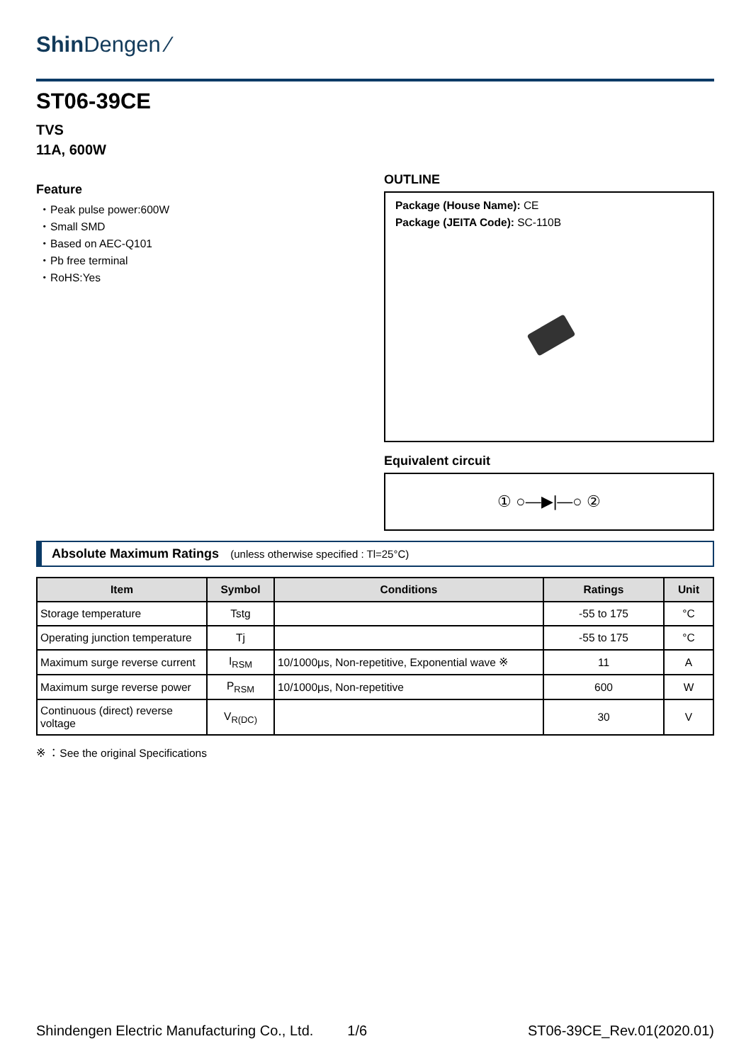Shin Dengen ⁄
ST06-39CE
TVS
11A, 600W
Feature
・Peak pulse power:600W
・Small SMD
・Based on AEC-Q101
・Pb free terminal
・RoHS:Yes
OUTLINE
Package (House Name): CE
Package (JEITA Code): SC-110B
Equivalent circuit
① ○—▶|—○ ②
Absolute Maximum Ratings (unless otherwise specified : Tl=25°C)
| Item | Symbol | Conditions | Ratings | Unit |
| --- | --- | --- | --- | --- |
| Storage temperature | Tstg | | -55 to 175 | °C |
| Operating junction temperature | Tj | | -55 to 175 | °C |
| Maximum surge reverse current | I<sub>RSM</sub> | 10/1000μs, Non-repetitive, Exponential wave ※ | 11 | A |
| Maximum surge reverse power | P<sub>RSM</sub> | 10/1000μs, Non-repetitive | 600 | W |
| Continuous (direct) reverse voltage | V<sub>R(DC)</sub> | | 30 | V |
※ ：See the original Specifications
Shindengen Electric Manufacturing Co., Ltd. 1/6 ST06-39CE_Rev.01(2020.01)